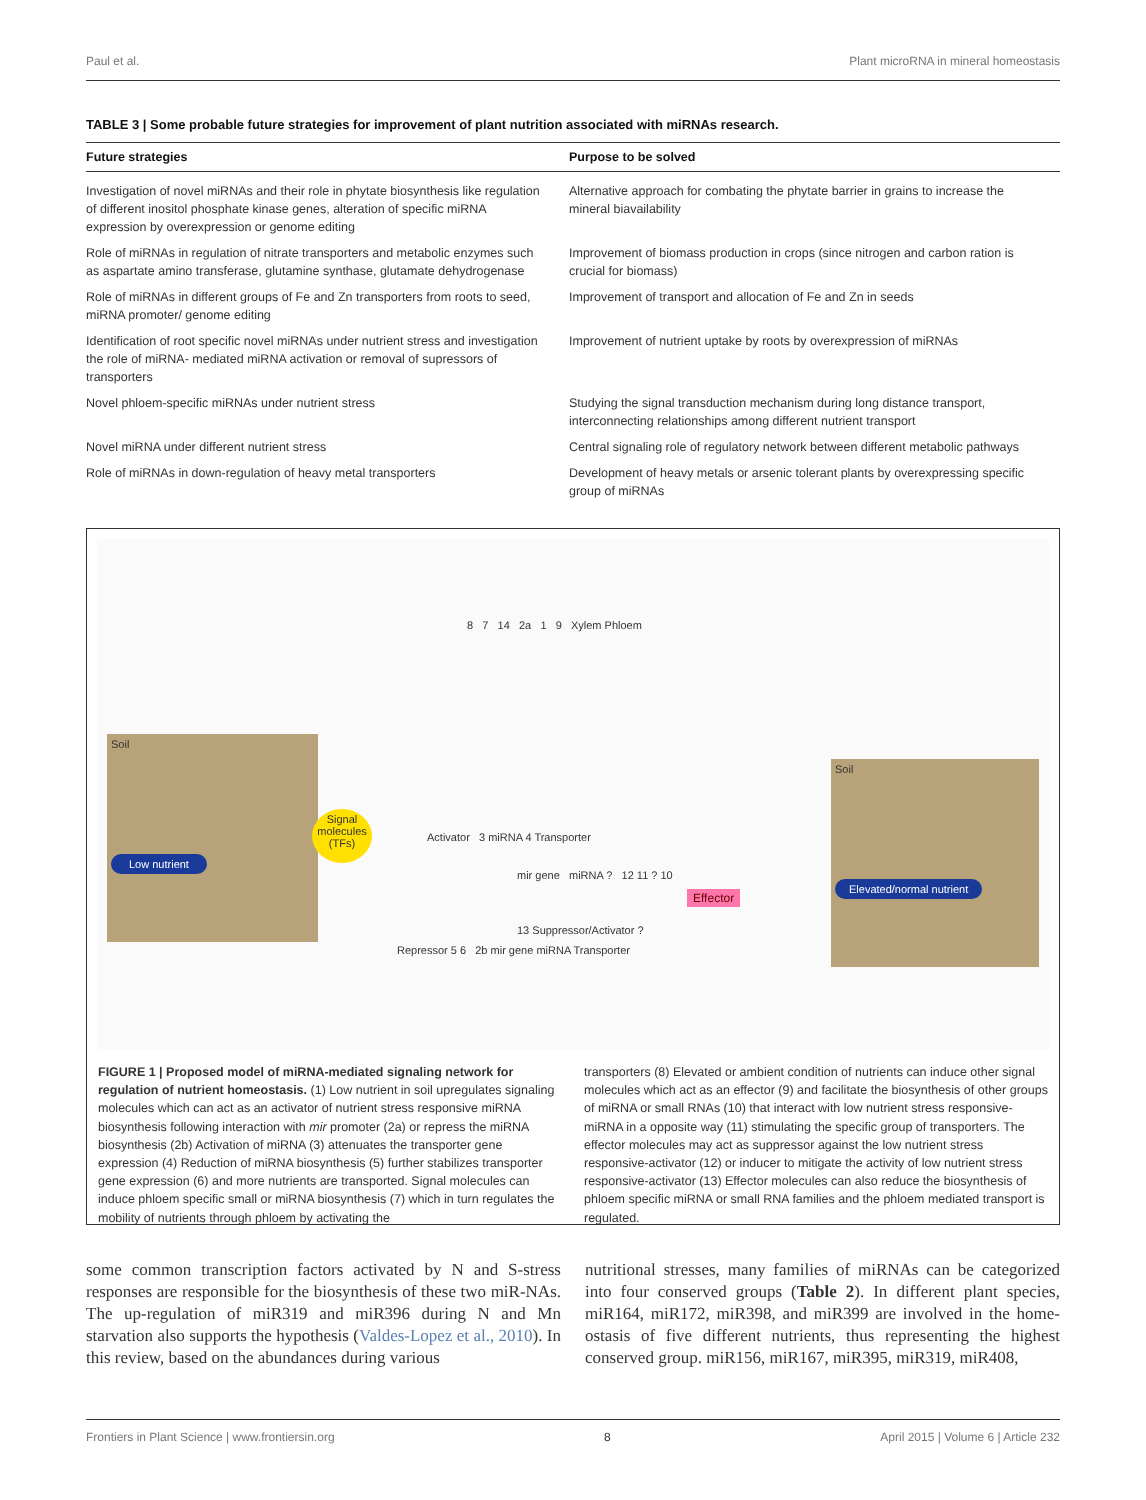Paul et al. Plant microRNA in mineral homeostasis
TABLE 3 | Some probable future strategies for improvement of plant nutrition associated with miRNAs research.
| Future strategies | Purpose to be solved |
| --- | --- |
| Investigation of novel miRNAs and their role in phytate biosynthesis like regulation of different inositol phosphate kinase genes, alteration of specific miRNA expression by overexpression or genome editing | Alternative approach for combating the phytate barrier in grains to increase the mineral biavailability |
| Role of miRNAs in regulation of nitrate transporters and metabolic enzymes such as aspartate amino transferase, glutamine synthase, glutamate dehydrogenase | Improvement of biomass production in crops (since nitrogen and carbon ration is crucial for biomass) |
| Role of miRNAs in different groups of Fe and Zn transporters from roots to seed, miRNA promoter/ genome editing | Improvement of transport and allocation of Fe and Zn in seeds |
| Identification of root specific novel miRNAs under nutrient stress and investigation the role of miRNA- mediated miRNA activation or removal of supressors of transporters | Improvement of nutrient uptake by roots by overexpression of miRNAs |
| Novel phloem-specific miRNAs under nutrient stress | Studying the signal transduction mechanism during long distance transport, interconnecting relationships among different nutrient transport |
| Novel miRNA under different nutrient stress | Central signaling role of regulatory network between different metabolic pathways |
| Role of miRNAs in down-regulation of heavy metal transporters | Development of heavy metals or arsenic tolerant plants by overexpressing specific group of miRNAs |
Soil
Low nutrient
Soil
Elevated/normal nutrient
Signal molecules (TFs)
Activator 3 miRNA 4 Transporter
mir gene miRNA ? 12 11 ? 10
Effector
13 Suppressor/Activator ?
Repressor 5 6 2b mir gene miRNA Transporter
8 7 14 2a 1 9 Xylem Phloem
FIGURE 1 | Proposed model of miRNA-mediated signaling network for regulation of nutrient homeostasis. (1) Low nutrient in soil upregulates signaling molecules which can act as an activator of nutrient stress responsive miRNA biosynthesis following interaction with mir promoter (2a) or repress the miRNA biosynthesis (2b) Activation of miRNA (3) attenuates the transporter gene expression (4) Reduction of miRNA biosynthesis (5) further stabilizes transporter gene expression (6) and more nutrients are transported. Signal molecules can induce phloem specific small or miRNA biosynthesis (7) which in turn regulates the mobility of nutrients through phloem by activating the
transporters (8) Elevated or ambient condition of nutrients can induce other signal molecules which act as an effector (9) and facilitate the biosynthesis of other groups of miRNA or small RNAs (10) that interact with low nutrient stress responsive-miRNA in a opposite way (11) stimulating the specific group of transporters. The effector molecules may act as suppressor against the low nutrient stress responsive-activator (12) or inducer to mitigate the activity of low nutrient stress responsive-activator (13) Effector molecules can also reduce the biosynthesis of phloem specific miRNA or small RNA families and the phloem mediated transport is regulated.
some common transcription factors activated by N and S-stress responses are responsible for the biosynthesis of these two miR-NAs. The up-regulation of miR319 and miR396 during N and Mn starvation also supports the hypothesis (Valdes-Lopez et al., 2010). In this review, based on the abundances during various
nutritional stresses, many families of miRNAs can be categorized into four conserved groups (Table 2). In different plant species, miR164, miR172, miR398, and miR399 are involved in the home-ostasis of five different nutrients, thus representing the highest conserved group. miR156, miR167, miR395, miR319, miR408,
Frontiers in Plant Science | www.frontiersin.org 8 April 2015 | Volume 6 | Article 232